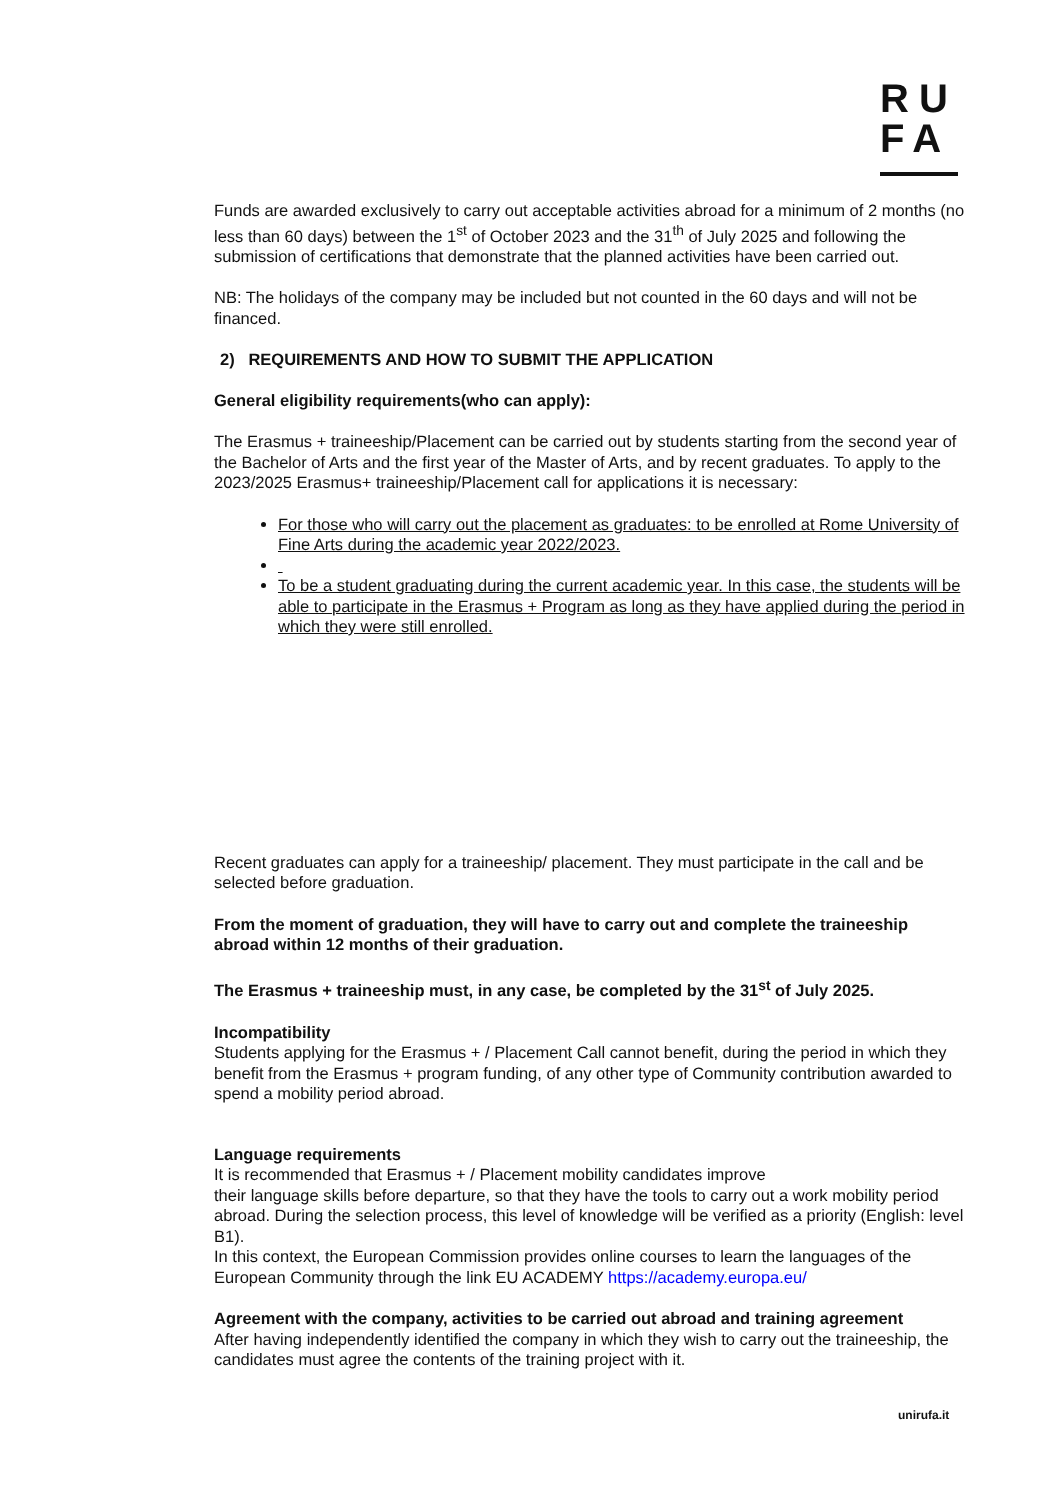RU
FA
Funds are awarded exclusively to carry out acceptable activities abroad for a minimum of 2 months (no less than 60 days) between the 1<sup>st</sup> of October 2023 and the 31<sup>th</sup> of July 2025 and following the submission of certifications that demonstrate that the planned activities have been carried out.
NB: The holidays of the company may be included but not counted in the 60 days and will not be financed.
2) REQUIREMENTS AND HOW TO SUBMIT THE APPLICATION
General eligibility requirements(who can apply):
The Erasmus + traineeship/Placement can be carried out by students starting from the second year of the Bachelor of Arts and the first year of the Master of Arts, and by recent graduates. To apply to the 2023/2025 Erasmus+ traineeship/Placement call for applications it is necessary:
For those who will carry out the placement as graduates: to be enrolled at Rome University of Fine Arts during the academic year 2022/2023.
To be a student graduating during the current academic year. In this case, the students will be able to participate in the Erasmus + Program as long as they have applied during the period in which they were still enrolled.
Recent graduates can apply for a traineeship/ placement. They must participate in the call and be selected before graduation.
From the moment of graduation, they will have to carry out and complete the traineeship abroad within 12 months of their graduation.
The Erasmus + traineeship must, in any case, be completed by the 31<sup>st</sup> of July 2025.
Incompatibility
Students applying for the Erasmus + / Placement Call cannot benefit, during the period in which they benefit from the Erasmus + program funding, of any other type of Community contribution awarded to spend a mobility period abroad.
Language requirements
It is recommended that Erasmus + / Placement mobility candidates improve
their language skills before departure, so that they have the tools to carry out a work mobility period abroad. During the selection process, this level of knowledge will be verified as a priority (English: level B1).
In this context, the European Commission provides online courses to learn the languages of the European Community through the link EU ACADEMY https://academy.europa.eu/
Agreement with the company, activities to be carried out abroad and training agreement
After having independently identified the company in which they wish to carry out the traineeship, the candidates must agree the contents of the training project with it.
unirufa.it